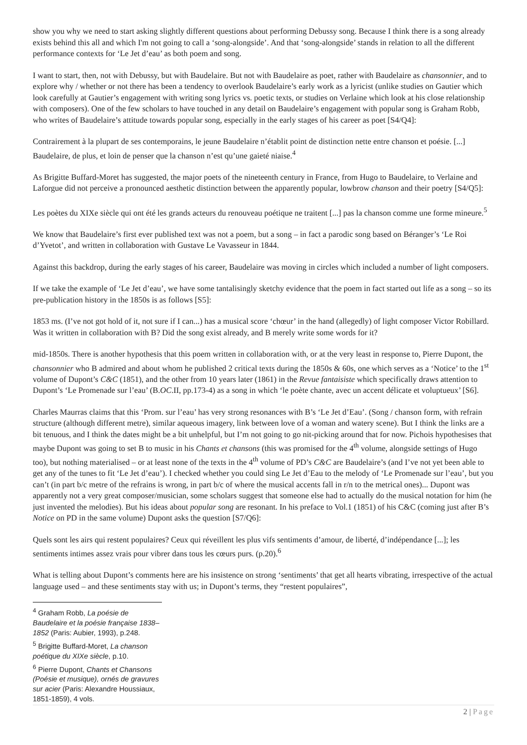show you why we need to start asking slightly different questions about performing Debussy song. Because I think there is a song already exists behind this all and which I'm not going to call a ‘song-alongside’. And that ‘song-alongside’ stands in relation to all the different performance contexts for ‘Le Jet d’eau’ as both poem and song.
I want to start, then, not with Debussy, but with Baudelaire. But not with Baudelaire as poet, rather with Baudelaire as chansonnier, and to explore why / whether or not there has been a tendency to overlook Baudelaire’s early work as a lyricist (unlike studies on Gautier which look carefully at Gautier’s engagement with writing song lyrics vs. poetic texts, or studies on Verlaine which look at his close relationship with composers). One of the few scholars to have touched in any detail on Baudelaire’s engagement with popular song is Graham Robb, who writes of Baudelaire’s attitude towards popular song, especially in the early stages of his career as poet [S4/Q4]:
Contrairement à la plupart de ses contemporains, le jeune Baudelaire n’établit point de distinction nette entre chanson et poésie. [...] Baudelaire, de plus, et loin de penser que la chanson n’est qu’une gaieté niaise.<sup>4</sup>
As Brigitte Buffard-Moret has suggested, the major poets of the nineteenth century in France, from Hugo to Baudelaire, to Verlaine and Laforgue did not perceive a pronounced aesthetic distinction between the apparently popular, lowbrow chanson and their poetry [S4/Q5]:
Les poètes du XIXe siècle qui ont été les grands acteurs du renouveau poétique ne traitent [...] pas la chanson comme une forme mineure.<sup>5</sup>
We know that Baudelaire’s first ever published text was not a poem, but a song – in fact a parodic song based on Béranger’s ‘Le Roi d’Yvetot’, and written in collaboration with Gustave Le Vavasseur in 1844.
Against this backdrop, during the early stages of his career, Baudelaire was moving in circles which included a number of light composers.
If we take the example of ‘Le Jet d’eau’, we have some tantalisingly sketchy evidence that the poem in fact started out life as a song – so its pre-publication history in the 1850s is as follows [S5]:
1853 ms. (I’ve not got hold of it, not sure if I can...) has a musical score ‘chœur’ in the hand (allegedly) of light composer Victor Robillard. Was it written in collaboration with B? Did the song exist already, and B merely write some words for it?
mid-1850s. There is another hypothesis that this poem written in collaboration with, or at the very least in response to, Pierre Dupont, the chansonnier who B admired and about whom he published 2 critical texts during the 1850s & 60s, one which serves as a ‘Notice’ to the 1<sup>st</sup> volume of Dupont’s C&C (1851), and the other from 10 years later (1861) in the Revue fantaisiste which specifically draws attention to Dupont’s ‘Le Promenade sur l’eau’ (B.OC.II, pp.173-4) as a song in which ‘le poète chante, avec un accent délicate et voluptueux’ [S6].
Charles Maurras claims that this ‘Prom. sur l’eau’ has very strong resonances with B’s ‘Le Jet d’Eau’. (Song / chanson form, with refrain structure (although different metre), similar aqueous imagery, link between love of a woman and watery scene). But I think the links are a bit tenuous, and I think the dates might be a bit unhelpful, but I’m not going to go nit-picking around that for now. Pichois hypothesises that maybe Dupont was going to set B to music in his Chants et chansons (this was promised for the 4<sup>th</sup> volume, alongside settings of Hugo too), but nothing materialised – or at least none of the texts in the 4<sup>th</sup> volume of PD’s C&C are Baudelaire’s (and I’ve not yet been able to get any of the tunes to fit ‘Le Jet d’eau’). I checked whether you could sing Le Jet d’Eau to the melody of ‘Le Promenade sur l’eau’, but you can’t (in part b/c metre of the refrains is wrong, in part b/c of where the musical accents fall in r/n to the metrical ones)... Dupont was apparently not a very great composer/musician, some scholars suggest that someone else had to actually do the musical notation for him (he just invented the melodies). But his ideas about popular song are resonant. In his preface to Vol.1 (1851) of his C&C (coming just after B’s Notice on PD in the same volume) Dupont asks the question [S7/Q6]:
Quels sont les airs qui restent populaires? Ceux qui réveillent les plus vifs sentiments d’amour, de liberté, d’indépendance [...]; les sentiments intimes assez vrais pour vibrer dans tous les cœurs purs. (p.20).<sup>6</sup>
What is telling about Dupont’s comments here are his insistence on strong ‘sentiments’ that get all hearts vibrating, irrespective of the actual language used – and these sentiments stay with us; in Dupont’s terms, they “restent populaires”,
<sup>4</sup> Graham Robb, La poésie de Baudelaire et la poésie française 1838–1852 (Paris: Aubier, 1993), p.248.
<sup>5</sup> Brigitte Buffard-Moret, La chanson poétique du XIXe siècle, p.10.
<sup>6</sup> Pierre Dupont, Chants et Chansons (Poésie et musique), ornés de gravures sur acier (Paris: Alexandre Houssiaux, 1851-1859), 4 vols.
2 | Page